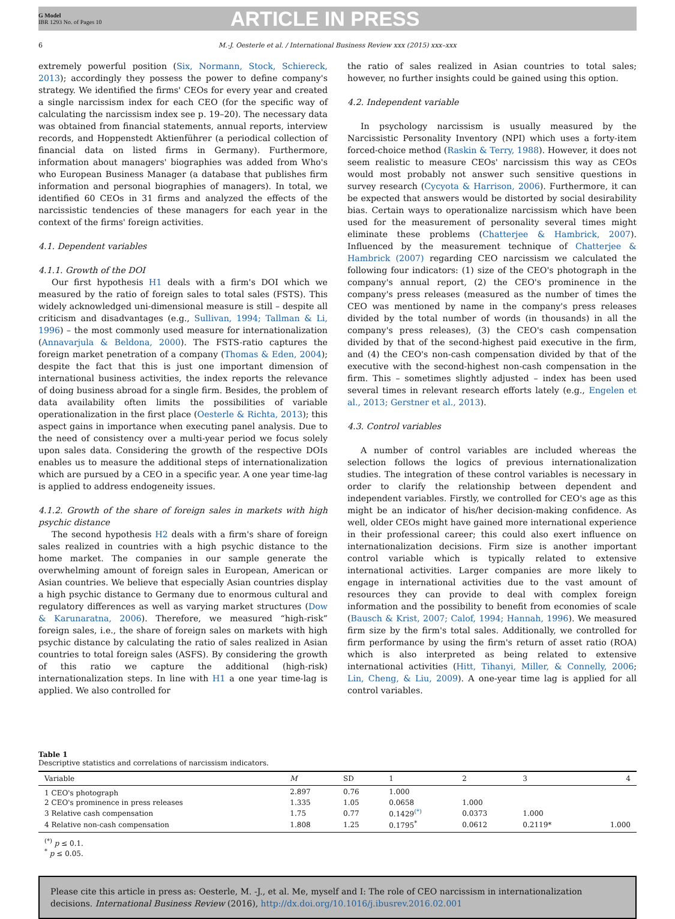G Model
IBR 1293 No. of Pages 10
ARTICLE IN PRESS
6 M.-J. Oesterle et al. / International Business Review xxx (2015) xxx–xxx
extremely powerful position (Six, Normann, Stock, Schiereck, 2013); accordingly they possess the power to define company's strategy. We identified the firms' CEOs for every year and created a single narcissism index for each CEO (for the specific way of calculating the narcissism index see p. 19–20). The necessary data was obtained from financial statements, annual reports, interview records, and Hoppenstedt Aktienführer (a periodical collection of financial data on listed firms in Germany). Furthermore, information about managers' biographies was added from Who's who European Business Manager (a database that publishes firm information and personal biographies of managers). In total, we identified 60 CEOs in 31 firms and analyzed the effects of the narcissistic tendencies of these managers for each year in the context of the firms' foreign activities.
4.1. Dependent variables
4.1.1. Growth of the DOI
Our first hypothesis H1 deals with a firm's DOI which we measured by the ratio of foreign sales to total sales (FSTS). This widely acknowledged uni-dimensional measure is still – despite all criticism and disadvantages (e.g., Sullivan, 1994; Tallman & Li, 1996) – the most commonly used measure for internationalization (Annavarjula & Beldona, 2000). The FSTS-ratio captures the foreign market penetration of a company (Thomas & Eden, 2004); despite the fact that this is just one important dimension of international business activities, the index reports the relevance of doing business abroad for a single firm. Besides, the problem of data availability often limits the possibilities of variable operationalization in the first place (Oesterle & Richta, 2013); this aspect gains in importance when executing panel analysis. Due to the need of consistency over a multi-year period we focus solely upon sales data. Considering the growth of the respective DOIs enables us to measure the additional steps of internationalization which are pursued by a CEO in a specific year. A one year time-lag is applied to address endogeneity issues.
4.1.2. Growth of the share of foreign sales in markets with high psychic distance
The second hypothesis H2 deals with a firm's share of foreign sales realized in countries with a high psychic distance to the home market. The companies in our sample generate the overwhelming amount of foreign sales in European, American or Asian countries. We believe that especially Asian countries display a high psychic distance to Germany due to enormous cultural and regulatory differences as well as varying market structures (Dow & Karunaratna, 2006). Therefore, we measured “high-risk” foreign sales, i.e., the share of foreign sales on markets with high psychic distance by calculating the ratio of sales realized in Asian countries to total foreign sales (ASFS). By considering the growth of this ratio we capture the additional (high-risk) internationalization steps. In line with H1 a one year time-lag is applied. We also controlled for
the ratio of sales realized in Asian countries to total sales; however, no further insights could be gained using this option.
4.2. Independent variable
In psychology narcissism is usually measured by the Narcissistic Personality Inventory (NPI) which uses a forty-item forced-choice method (Raskin & Terry, 1988). However, it does not seem realistic to measure CEOs' narcissism this way as CEOs would most probably not answer such sensitive questions in survey research (Cycyota & Harrison, 2006). Furthermore, it can be expected that answers would be distorted by social desirability bias. Certain ways to operationalize narcissism which have been used for the measurement of personality several times might eliminate these problems (Chatterjee & Hambrick, 2007). Influenced by the measurement technique of Chatterjee & Hambrick (2007) regarding CEO narcissism we calculated the following four indicators: (1) size of the CEO's photograph in the company's annual report, (2) the CEO's prominence in the company's press releases (measured as the number of times the CEO was mentioned by name in the company's press releases divided by the total number of words (in thousands) in all the company's press releases), (3) the CEO's cash compensation divided by that of the second-highest paid executive in the firm, and (4) the CEO's non-cash compensation divided by that of the executive with the second-highest non-cash compensation in the firm. This – sometimes slightly adjusted – index has been used several times in relevant research efforts lately (e.g., Engelen et al., 2013; Gerstner et al., 2013).
4.3. Control variables
A number of control variables are included whereas the selection follows the logics of previous internationalization studies. The integration of these control variables is necessary in order to clarify the relationship between dependent and independent variables. Firstly, we controlled for CEO's age as this might be an indicator of his/her decision-making confidence. As well, older CEOs might have gained more international experience in their professional career; this could also exert influence on internationalization decisions. Firm size is another important control variable which is typically related to extensive international activities. Larger companies are more likely to engage in international activities due to the vast amount of resources they can provide to deal with complex foreign information and the possibility to benefit from economies of scale (Bausch & Krist, 2007; Calof, 1994; Hannah, 1996). We measured firm size by the firm's total sales. Additionally, we controlled for firm performance by using the firm's return of asset ratio (ROA) which is also interpreted as being related to extensive international activities (Hitt, Tihanyi, Miller, & Connelly, 2006; Lin, Cheng, & Liu, 2009). A one-year time lag is applied for all control variables.
Table 1
Descriptive statistics and correlations of narcissism indicators.
| Variable | M | SD | 1 | 2 | 3 | 4 |
| --- | --- | --- | --- | --- | --- | --- |
| 1 CEO's photograph | 2.897 | 0.76 | 1.000 | | | |
| 2 CEO's prominence in press releases | 1.335 | 1.05 | 0.0658 | 1.000 | | |
| 3 Relative cash compensation | 1.75 | 0.77 | 0.1429<sup>(*)</sup> | 0.0373 | 1.000 | |
| 4 Relative non-cash compensation | 1.808 | 1.25 | 0.1795<sup>*</sup> | 0.0612 | 0.2119* | 1.000 |
<sup>(*)</sup> p ≤ 0.1.
<sup>*</sup> p ≤ 0.05.
Please cite this article in press as: Oesterle, M. -J., et al. Me, myself and I: The role of CEO narcissism in internationalization decisions. International Business Review (2016), http://dx.doi.org/10.1016/j.ibusrev.2016.02.001